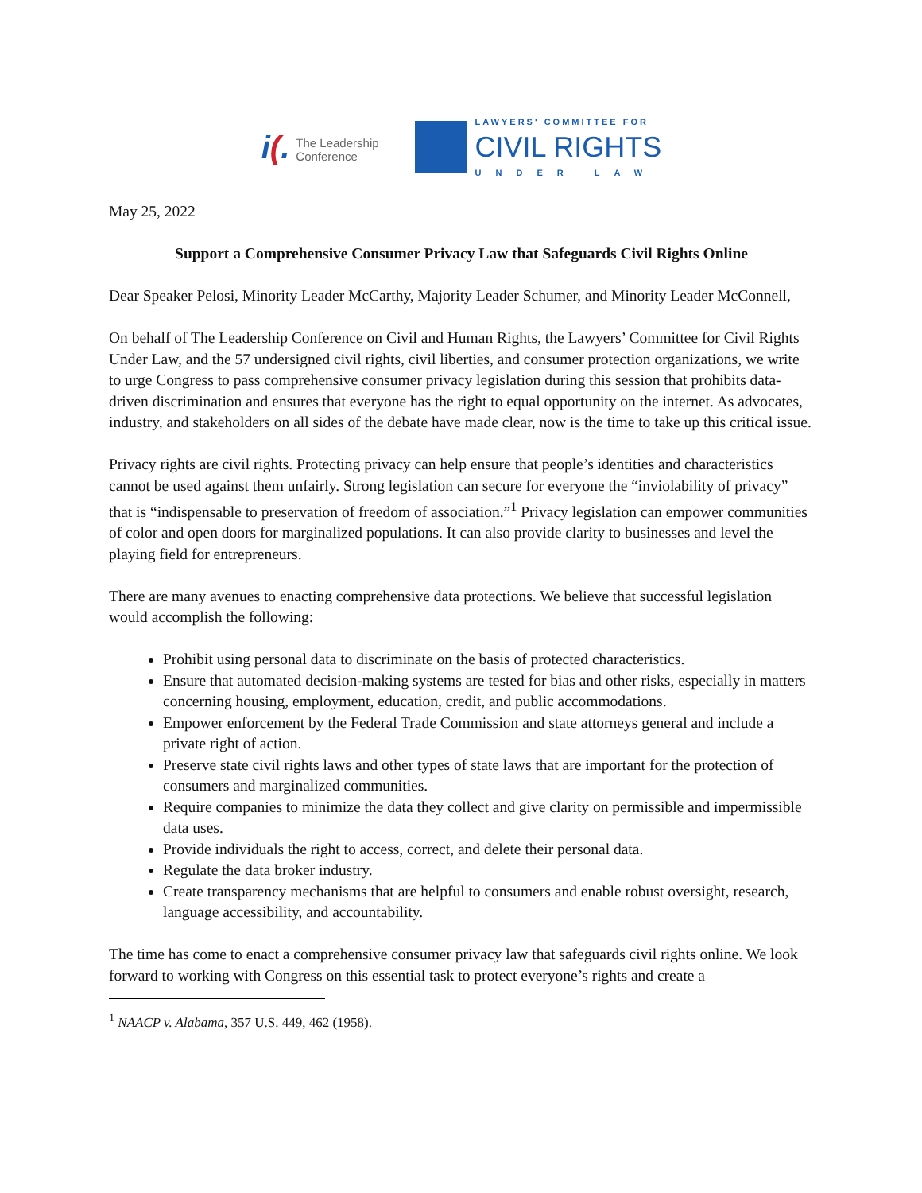i(.
The Leadership
Conference
LAWYERS' COMMITTEE FOR
CIVIL RIGHTS
UNDER LAW
May 25, 2022
Support a Comprehensive Consumer Privacy Law that Safeguards Civil Rights Online
Dear Speaker Pelosi, Minority Leader McCarthy, Majority Leader Schumer, and Minority Leader McConnell,
On behalf of The Leadership Conference on Civil and Human Rights, the Lawyers’ Committee for Civil Rights Under Law, and the 57 undersigned civil rights, civil liberties, and consumer protection organizations, we write to urge Congress to pass comprehensive consumer privacy legislation during this session that prohibits data-driven discrimination and ensures that everyone has the right to equal opportunity on the internet. As advocates, industry, and stakeholders on all sides of the debate have made clear, now is the time to take up this critical issue.
Privacy rights are civil rights. Protecting privacy can help ensure that people’s identities and characteristics cannot be used against them unfairly. Strong legislation can secure for everyone the “inviolability of privacy” that is “indispensable to preservation of freedom of association.”<sup>1</sup> Privacy legislation can empower communities of color and open doors for marginalized populations. It can also provide clarity to businesses and level the playing field for entrepreneurs.
There are many avenues to enacting comprehensive data protections. We believe that successful legislation would accomplish the following:
Prohibit using personal data to discriminate on the basis of protected characteristics.
Ensure that automated decision-making systems are tested for bias and other risks, especially in matters concerning housing, employment, education, credit, and public accommodations.
Empower enforcement by the Federal Trade Commission and state attorneys general and include a private right of action.
Preserve state civil rights laws and other types of state laws that are important for the protection of consumers and marginalized communities.
Require companies to minimize the data they collect and give clarity on permissible and impermissible data uses.
Provide individuals the right to access, correct, and delete their personal data.
Regulate the data broker industry.
Create transparency mechanisms that are helpful to consumers and enable robust oversight, research, language accessibility, and accountability.
The time has come to enact a comprehensive consumer privacy law that safeguards civil rights online. We look forward to working with Congress on this essential task to protect everyone’s rights and create a
<sup>1</sup> NAACP v. Alabama, 357 U.S. 449, 462 (1958).